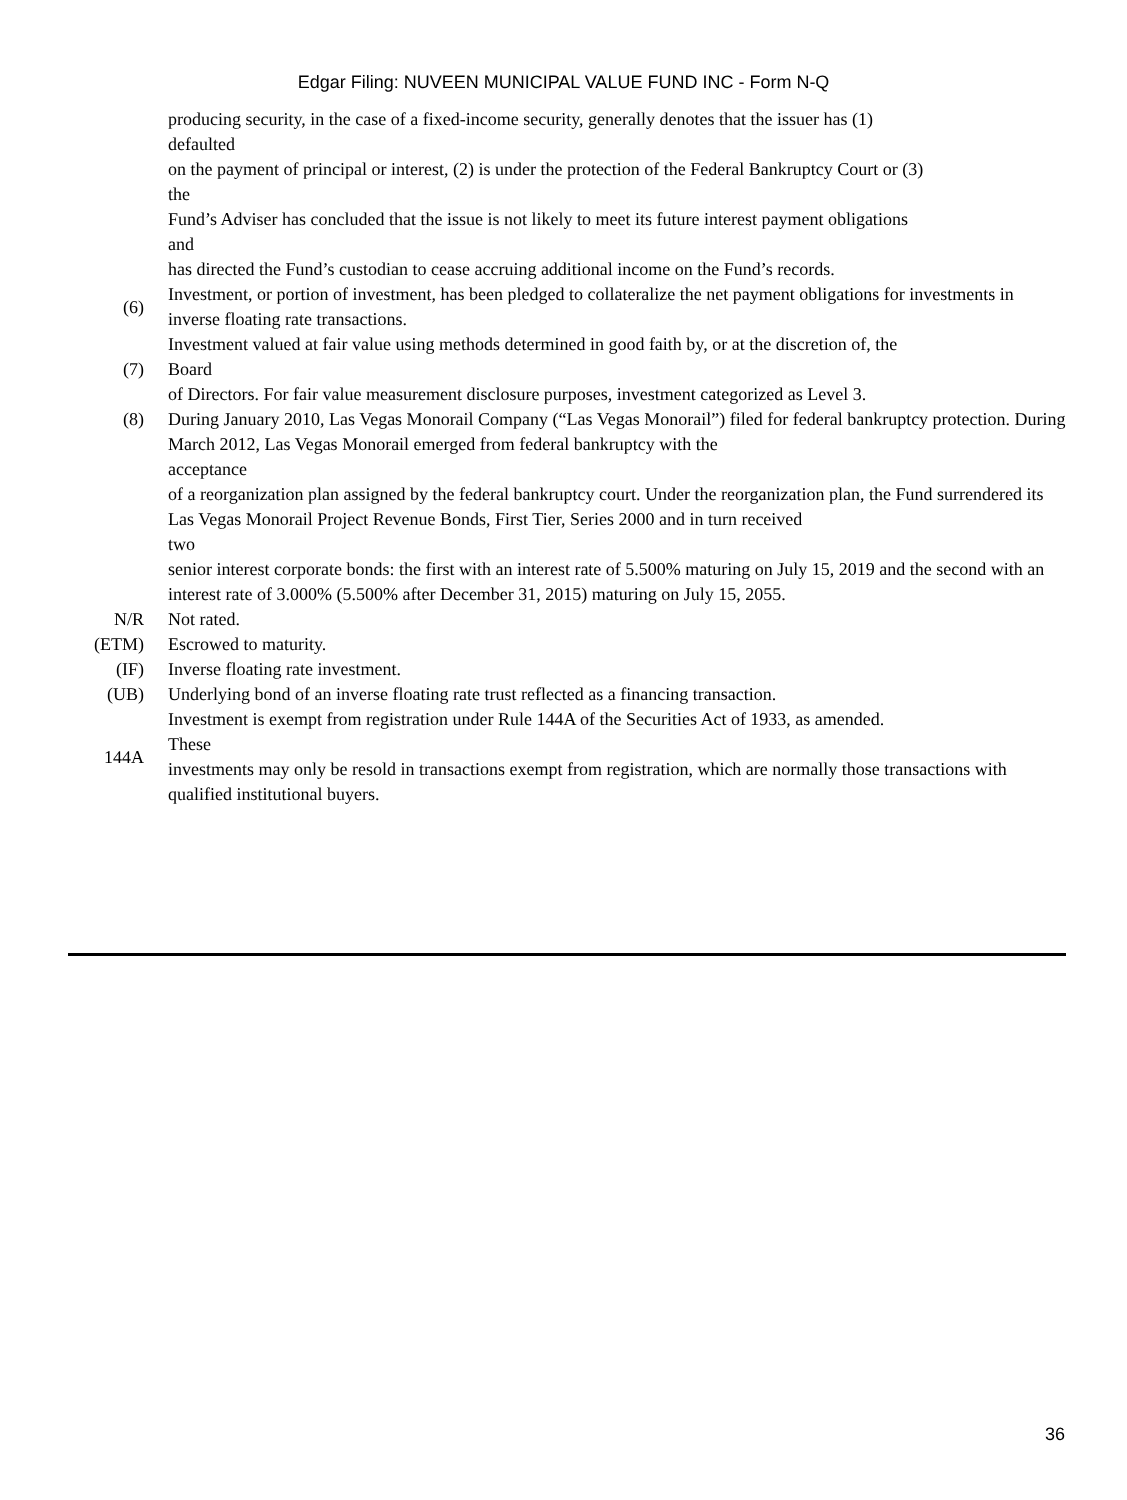Edgar Filing: NUVEEN MUNICIPAL VALUE FUND INC - Form N-Q
| | producing security, in the case of a fixed-income security, generally denotes that the issuer has (1) defaulted on the payment of principal or interest, (2) is under the protection of the Federal Bankruptcy Court or (3) the Fund’s Adviser has concluded that the issue is not likely to meet its future interest payment obligations and has directed the Fund’s custodian to cease accruing additional income on the Fund’s records. |
| (6) | Investment, or portion of investment, has been pledged to collateralize the net payment obligations for investments in inverse floating rate transactions. |
| (7) | Investment valued at fair value using methods determined in good faith by, or at the discretion of, the Board of Directors. For fair value measurement disclosure purposes, investment categorized as Level 3. |
| (8) | During January 2010, Las Vegas Monorail Company (“Las Vegas Monorail”) filed for federal bankruptcy protection. During March 2012, Las Vegas Monorail emerged from federal bankruptcy with the acceptance of a reorganization plan assigned by the federal bankruptcy court. Under the reorganization plan, the Fund surrendered its Las Vegas Monorail Project Revenue Bonds, First Tier, Series 2000 and in turn received two senior interest corporate bonds: the first with an interest rate of 5.500% maturing on July 15, 2019 and the second with an interest rate of 3.000% (5.500% after December 31, 2015) maturing on July 15, 2055. |
| N/R | Not rated. |
| (ETM) | Escrowed to maturity. |
| (IF) | Inverse floating rate investment. |
| (UB) | Underlying bond of an inverse floating rate trust reflected as a financing transaction. |
| 144A | Investment is exempt from registration under Rule 144A of the Securities Act of 1933, as amended. These investments may only be resold in transactions exempt from registration, which are normally those transactions with qualified institutional buyers. |
36